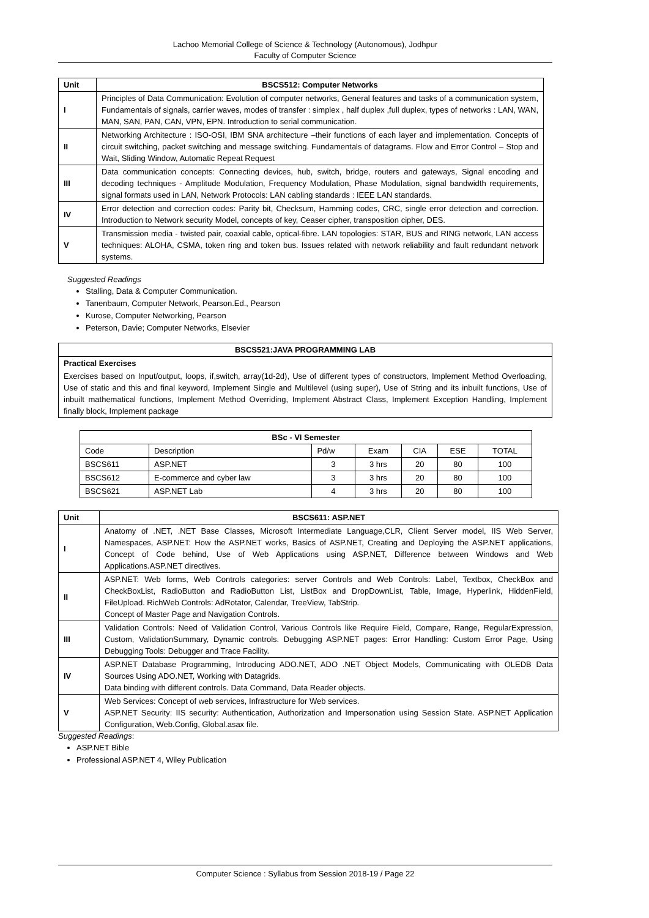Lachoo Memorial College of Science & Technology (Autonomous), Jodhpur
Faculty of Computer Science
| Unit | BSCS512: Computer Networks |
| --- | --- |
| I | Principles of Data Communication: Evolution of computer networks, General features and tasks of a communication system, Fundamentals of signals, carrier waves, modes of transfer : simplex , half duplex ,full duplex, types of networks : LAN, WAN, MAN, SAN, PAN, CAN, VPN, EPN. Introduction to serial communication. |
| II | Networking Architecture : ISO-OSI, IBM SNA architecture –their functions of each layer and implementation. Concepts of circuit switching, packet switching and message switching. Fundamentals of datagrams. Flow and Error Control – Stop and Wait, Sliding Window, Automatic Repeat Request |
| III | Data communication concepts: Connecting devices, hub, switch, bridge, routers and gateways, Signal encoding and decoding techniques - Amplitude Modulation, Frequency Modulation, Phase Modulation, signal bandwidth requirements, signal formats used in LAN, Network Protocols: LAN cabling standards : IEEE LAN standards. |
| IV | Error detection and correction codes: Parity bit, Checksum, Hamming codes, CRC, single error detection and correction. Introduction to Network security Model, concepts of key, Ceaser cipher, transposition cipher, DES. |
| V | Transmission media - twisted pair, coaxial cable, optical-fibre. LAN topologies: STAR, BUS and RING network, LAN access techniques: ALOHA, CSMA, token ring and token bus. Issues related with network reliability and fault redundant network systems. |
Suggested Readings
Stalling, Data & Computer Communication.
Tanenbaum, Computer Network, Pearson.Ed., Pearson
Kurose, Computer Networking, Pearson
Peterson, Davie; Computer Networks, Elsevier
| BSCS521:JAVA PROGRAMMING LAB |
| --- |
| Practical Exercises |
| Exercises based on Input/output, loops, if,switch, array(1d-2d), Use of different types of constructors, Implement Method Overloading, Use of static and this and final keyword, Implement Single and Multilevel (using super), Use of String and its inbuilt functions, Use of inbuilt mathematical functions, Implement Method Overriding, Implement Abstract Class, Implement Exception Handling, Implement finally block, Implement package |
| BSc - VI Semester | | | | | | |
| --- | --- | --- | --- | --- | --- | --- |
| Code | Description | Pd/w | Exam | CIA | ESE | TOTAL |
| BSCS611 | ASP.NET | 3 | 3 hrs | 20 | 80 | 100 |
| BSCS612 | E-commerce and cyber law | 3 | 3 hrs | 20 | 80 | 100 |
| BSCS621 | ASP.NET Lab | 4 | 3 hrs | 20 | 80 | 100 |
| Unit | BSCS611: ASP.NET |
| --- | --- |
| I | Anatomy of .NET, .NET Base Classes, Microsoft Intermediate Language,CLR, Client Server model, IIS Web Server, Namespaces, ASP.NET: How the ASP.NET works, Basics of ASP.NET, Creating and Deploying the ASP.NET applications, Concept of Code behind, Use of Web Applications using ASP.NET, Difference between Windows and Web Applications.ASP.NET directives. |
| II | ASP.NET: Web forms, Web Controls categories: server Controls and Web Controls: Label, Textbox, CheckBox and CheckBoxList, RadioButton and RadioButton List, ListBox and DropDownList, Table, Image, Hyperlink, HiddenField, FileUpload. RichWeb Controls: AdRotator, Calendar, TreeView, TabStrip. Concept of Master Page and Navigation Controls. |
| III | Validation Controls: Need of Validation Control, Various Controls like Require Field, Compare, Range, RegularExpression, Custom, ValidationSummary, Dynamic controls. Debugging ASP.NET pages: Error Handling: Custom Error Page, Using Debugging Tools: Debugger and Trace Facility. |
| IV | ASP.NET Database Programming, Introducing ADO.NET, ADO .NET Object Models, Communicating with OLEDB Data Sources Using ADO.NET, Working with Datagrids. Data binding with different controls. Data Command, Data Reader objects. |
| V | Web Services: Concept of web services, Infrastructure for Web services. ASP.NET Security: IIS security: Authentication, Authorization and Impersonation using Session State. ASP.NET Application Configuration, Web.Config, Global.asax file. |
Suggested Readings:
ASP.NET Bible
Professional ASP.NET 4, Wiley Publication
Computer Science : Syllabus from Session 2018-19 / Page 22